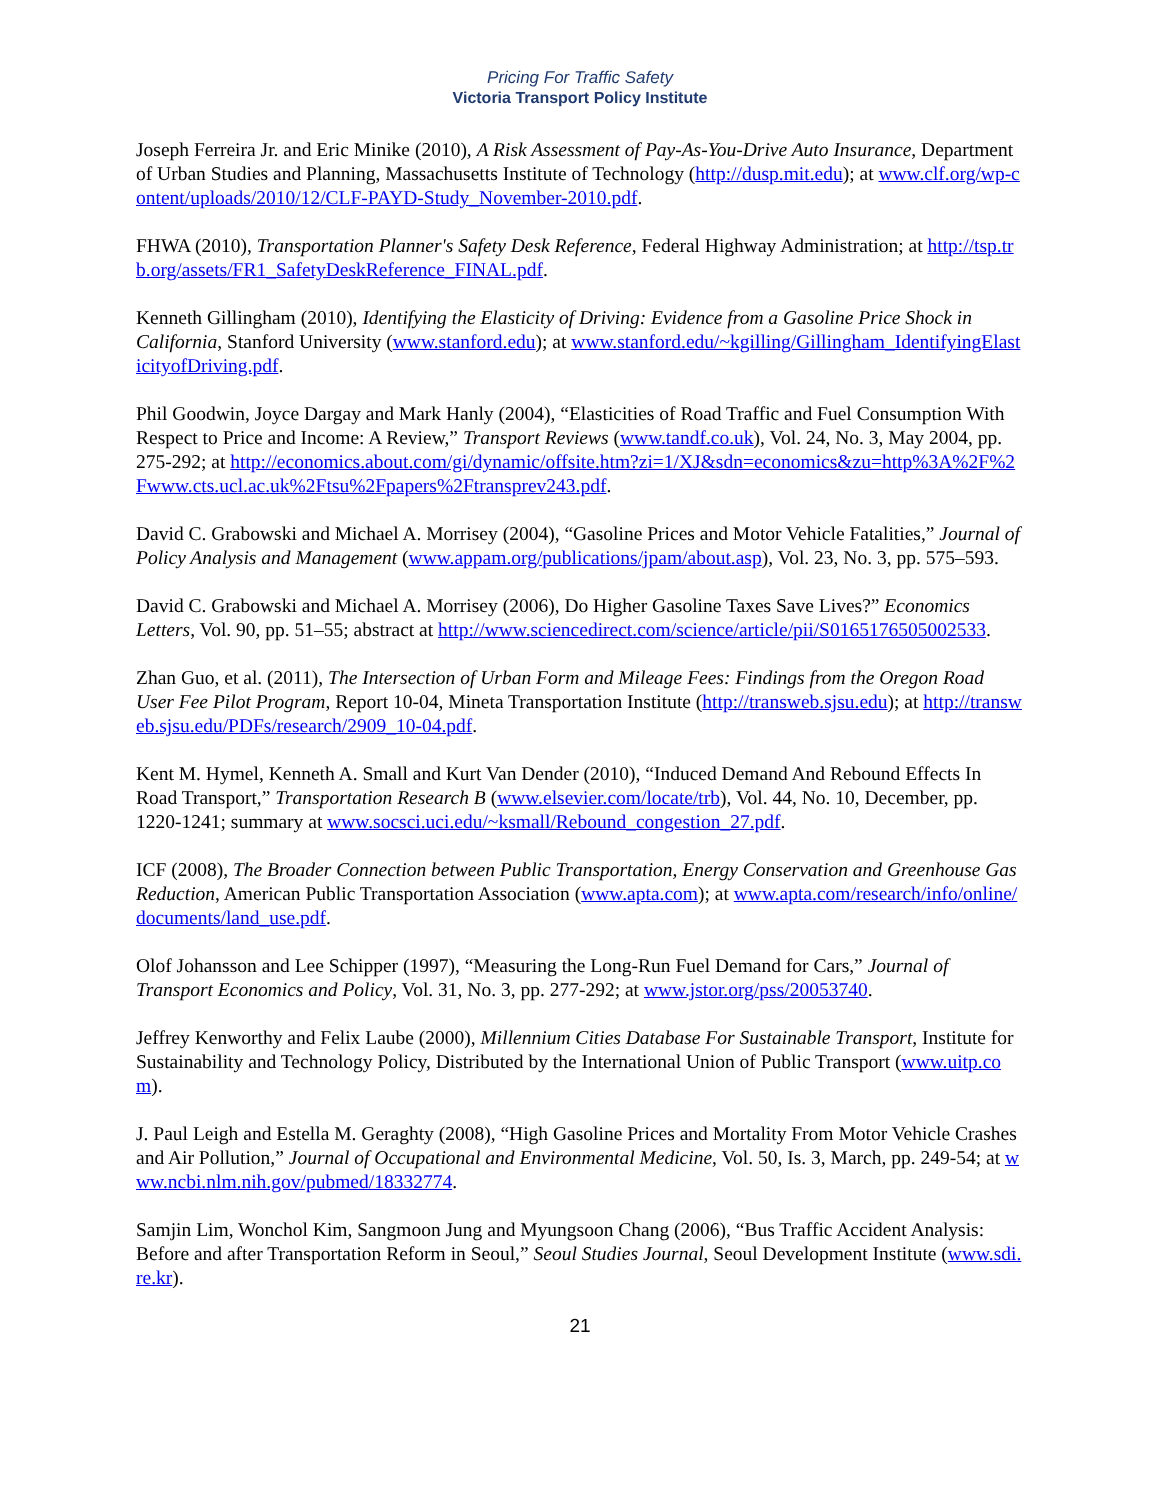Pricing For Traffic Safety
Victoria Transport Policy Institute
Joseph Ferreira Jr. and Eric Minike (2010), A Risk Assessment of Pay-As-You-Drive Auto Insurance, Department of Urban Studies and Planning, Massachusetts Institute of Technology (http://dusp.mit.edu); at www.clf.org/wp-content/uploads/2010/12/CLF-PAYD-Study_November-2010.pdf.
FHWA (2010), Transportation Planner's Safety Desk Reference, Federal Highway Administration; at http://tsp.trb.org/assets/FR1_SafetyDeskReference_FINAL.pdf.
Kenneth Gillingham (2010), Identifying the Elasticity of Driving: Evidence from a Gasoline Price Shock in California, Stanford University (www.stanford.edu); at www.stanford.edu/~kgilling/Gillingham_IdentifyingElasticityofDriving.pdf.
Phil Goodwin, Joyce Dargay and Mark Hanly (2004), “Elasticities of Road Traffic and Fuel Consumption With Respect to Price and Income: A Review,” Transport Reviews (www.tandf.co.uk), Vol. 24, No. 3, May 2004, pp. 275-292; at http://economics.about.com/gi/dynamic/offsite.htm?zi=1/XJ&sdn=economics&zu=http%3A%2F%2Fwww.cts.ucl.ac.uk%2Ftsu%2Fpapers%2Ftransprev243.pdf.
David C. Grabowski and Michael A. Morrisey (2004), “Gasoline Prices and Motor Vehicle Fatalities,” Journal of Policy Analysis and Management (www.appam.org/publications/jpam/about.asp), Vol. 23, No. 3, pp. 575–593.
David C. Grabowski and Michael A. Morrisey (2006), Do Higher Gasoline Taxes Save Lives?” Economics Letters, Vol. 90, pp. 51–55; abstract at http://www.sciencedirect.com/science/article/pii/S0165176505002533.
Zhan Guo, et al. (2011), The Intersection of Urban Form and Mileage Fees: Findings from the Oregon Road User Fee Pilot Program, Report 10-04, Mineta Transportation Institute (http://transweb.sjsu.edu); at http://transweb.sjsu.edu/PDFs/research/2909_10-04.pdf.
Kent M. Hymel, Kenneth A. Small and Kurt Van Dender (2010), “Induced Demand And Rebound Effects In Road Transport,” Transportation Research B (www.elsevier.com/locate/trb), Vol. 44, No. 10, December, pp. 1220-1241; summary at www.socsci.uci.edu/~ksmall/Rebound_congestion_27.pdf.
ICF (2008), The Broader Connection between Public Transportation, Energy Conservation and Greenhouse Gas Reduction, American Public Transportation Association (www.apta.com); at www.apta.com/research/info/online/documents/land_use.pdf.
Olof Johansson and Lee Schipper (1997), “Measuring the Long-Run Fuel Demand for Cars,” Journal of Transport Economics and Policy, Vol. 31, No. 3, pp. 277-292; at www.jstor.org/pss/20053740.
Jeffrey Kenworthy and Felix Laube (2000), Millennium Cities Database For Sustainable Transport, Institute for Sustainability and Technology Policy, Distributed by the International Union of Public Transport (www.uitp.com).
J. Paul Leigh and Estella M. Geraghty (2008), “High Gasoline Prices and Mortality From Motor Vehicle Crashes and Air Pollution,” Journal of Occupational and Environmental Medicine, Vol. 50, Is. 3, March, pp. 249-54; at www.ncbi.nlm.nih.gov/pubmed/18332774.
Samjin Lim, Wonchol Kim, Sangmoon Jung and Myungsoon Chang (2006), “Bus Traffic Accident Analysis: Before and after Transportation Reform in Seoul,” Seoul Studies Journal, Seoul Development Institute (www.sdi.re.kr).
21